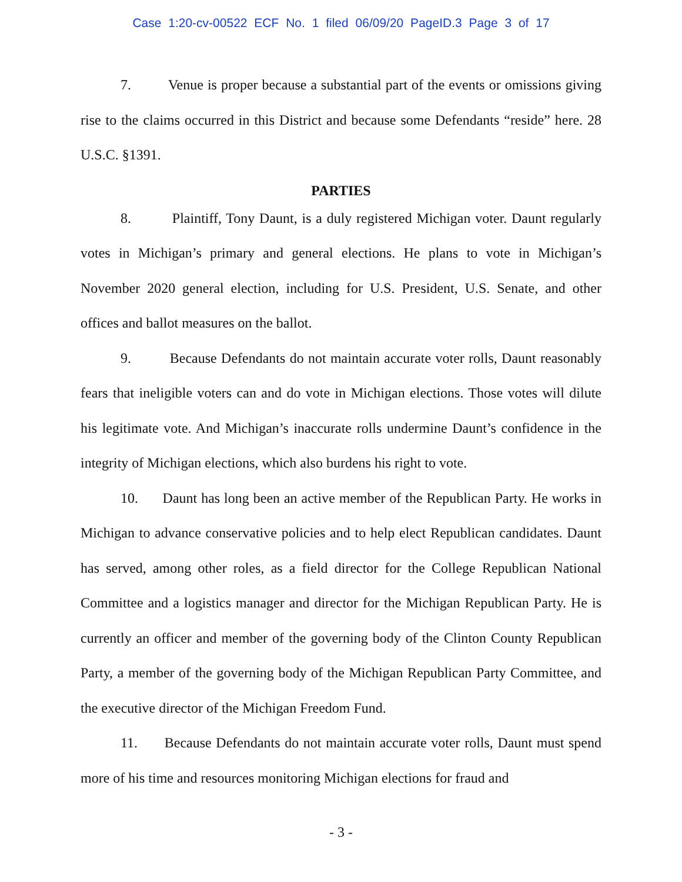Case 1:20-cv-00522 ECF No. 1 filed 06/09/20 PageID.3 Page 3 of 17
7. Venue is proper because a substantial part of the events or omissions giving rise to the claims occurred in this District and because some Defendants “reside” here. 28 U.S.C. §1391.
PARTIES
8. Plaintiff, Tony Daunt, is a duly registered Michigan voter. Daunt regularly votes in Michigan’s primary and general elections. He plans to vote in Michigan’s November 2020 general election, including for U.S. President, U.S. Senate, and other offices and ballot measures on the ballot.
9. Because Defendants do not maintain accurate voter rolls, Daunt reasonably fears that ineligible voters can and do vote in Michigan elections. Those votes will dilute his legitimate vote. And Michigan’s inaccurate rolls undermine Daunt’s confidence in the integrity of Michigan elections, which also burdens his right to vote.
10. Daunt has long been an active member of the Republican Party. He works in Michigan to advance conservative policies and to help elect Republican candidates. Daunt has served, among other roles, as a field director for the College Republican National Committee and a logistics manager and director for the Michigan Republican Party. He is currently an officer and member of the governing body of the Clinton County Republican Party, a member of the governing body of the Michigan Republican Party Committee, and the executive director of the Michigan Freedom Fund.
11. Because Defendants do not maintain accurate voter rolls, Daunt must spend more of his time and resources monitoring Michigan elections for fraud and
- 3 -